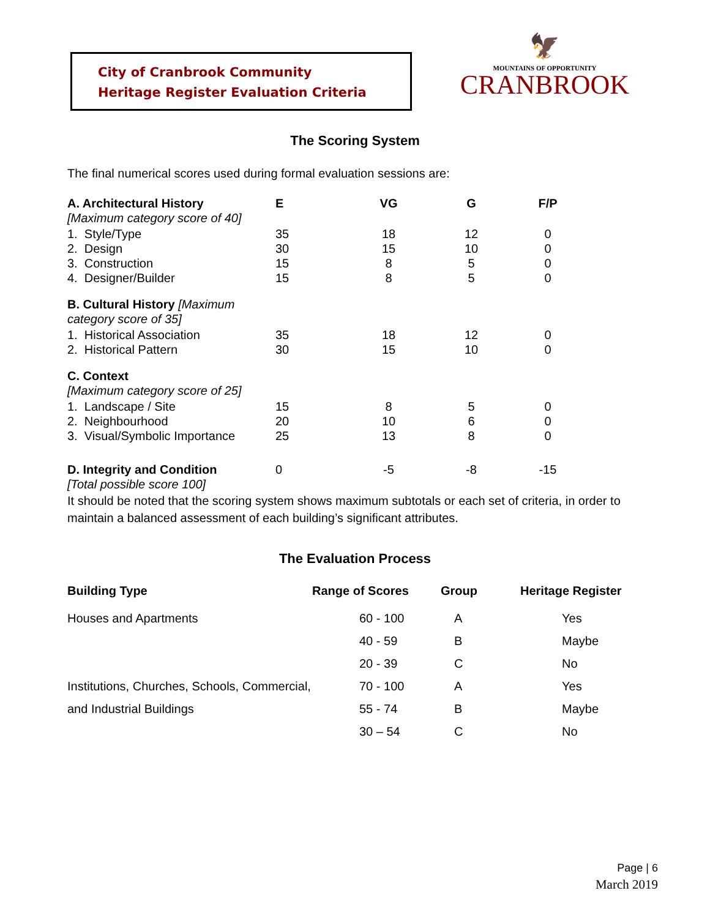City of Cranbrook Community
Heritage Register Evaluation Criteria
🦅
MOUNTAINS OF OPPORTUNITY
CRANBROOK
The Scoring System
The final numerical scores used during formal evaluation sessions are:
| A. Architectural History [Maximum category score of 40] | E | VG | G | F/P |
| 1. Style/Type 2. Design 3. Construction 4. Designer/Builder | 35 30 15 15 | 18 15 8 8 | 12 10 5 5 | 0 0 0 0 |
| B. Cultural History [Maximum category score of 35] | | | | |
| 1. Historical Association 2. Historical Pattern | 35 30 | 18 15 | 12 10 | 0 0 |
| C. Context [Maximum category score of 25] | | | | |
| 1. Landscape / Site 2. Neighbourhood 3. Visual/Symbolic Importance | 15 20 25 | 8 10 13 | 5 6 8 | 0 0 0 |
| D. Integrity and Condition [Total possible score 100] | 0 | -5 | -8 | -15 |
It should be noted that the scoring system shows maximum subtotals or each set of criteria, in order to maintain a balanced assessment of each building’s significant attributes.
The Evaluation Process
| Building Type | Range of Scores | Group | Heritage Register |
| --- | --- | --- | --- |
| Houses and Apartments | 60 - 100 | A | Yes |
| | 40 - 59 | B | Maybe |
| | 20 - 39 | C | No |
| Institutions, Churches, Schools, Commercial, | 70 - 100 | A | Yes |
| and Industrial Buildings | 55 - 74 | B | Maybe |
| | 30 – 54 | C | No |
Page | 6
March 2019